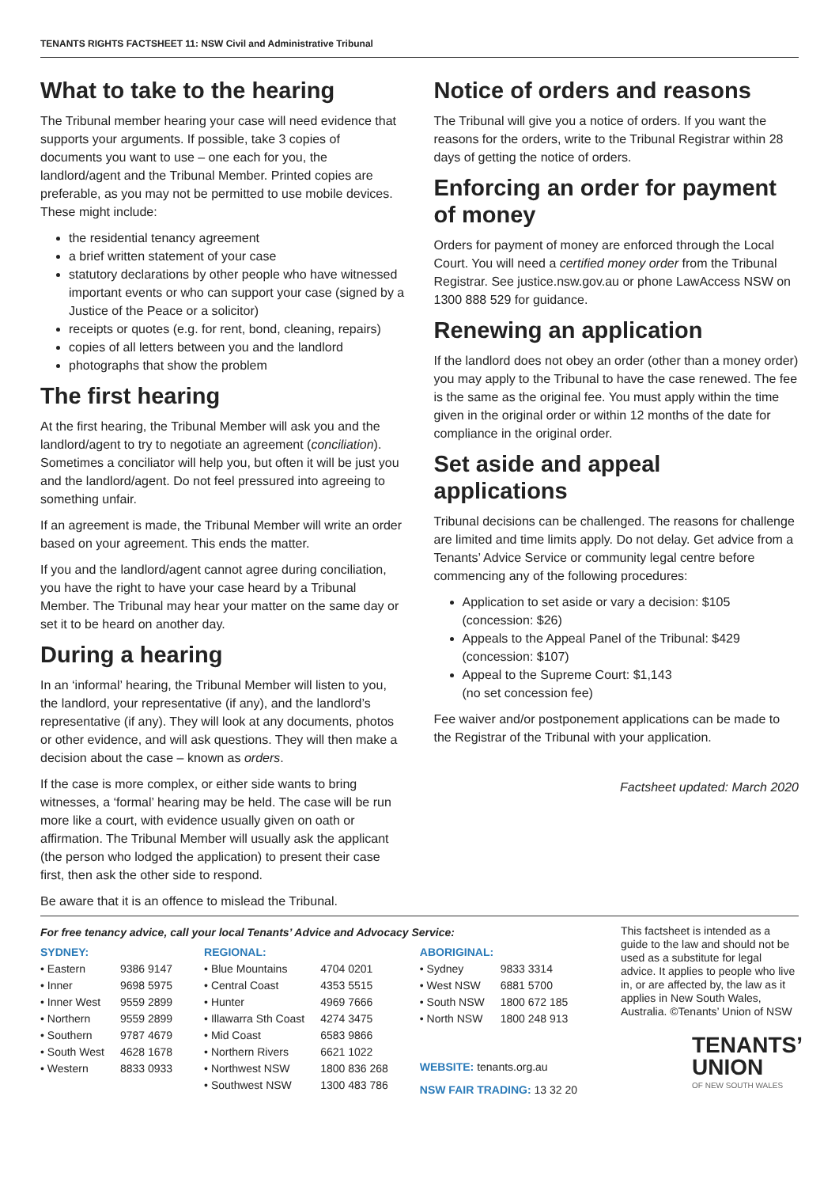TENANTS RIGHTS FACTSHEET 11: NSW Civil and Administrative Tribunal
What to take to the hearing
The Tribunal member hearing your case will need evidence that supports your arguments. If possible, take 3 copies of documents you want to use – one each for you, the landlord/agent and the Tribunal Member. Printed copies are preferable, as you may not be permitted to use mobile devices. These might include:
the residential tenancy agreement
a brief written statement of your case
statutory declarations by other people who have witnessed important events or who can support your case (signed by a Justice of the Peace or a solicitor)
receipts or quotes (e.g. for rent, bond, cleaning, repairs)
copies of all letters between you and the landlord
photographs that show the problem
The first hearing
At the first hearing, the Tribunal Member will ask you and the landlord/agent to try to negotiate an agreement (conciliation). Sometimes a conciliator will help you, but often it will be just you and the landlord/agent. Do not feel pressured into agreeing to something unfair.
If an agreement is made, the Tribunal Member will write an order based on your agreement. This ends the matter.
If you and the landlord/agent cannot agree during conciliation, you have the right to have your case heard by a Tribunal Member. The Tribunal may hear your matter on the same day or set it to be heard on another day.
During a hearing
In an ‘informal’ hearing, the Tribunal Member will listen to you, the landlord, your representative (if any), and the landlord’s representative (if any). They will look at any documents, photos or other evidence, and will ask questions. They will then make a decision about the case – known as orders.
If the case is more complex, or either side wants to bring witnesses, a ‘formal’ hearing may be held. The case will be run more like a court, with evidence usually given on oath or affirmation. The Tribunal Member will usually ask the applicant (the person who lodged the application) to present their case first, then ask the other side to respond.
Be aware that it is an offence to mislead the Tribunal.
Notice of orders and reasons
The Tribunal will give you a notice of orders. If you want the reasons for the orders, write to the Tribunal Registrar within 28 days of getting the notice of orders.
Enforcing an order for payment of money
Orders for payment of money are enforced through the Local Court. You will need a certified money order from the Tribunal Registrar. See justice.nsw.gov.au or phone LawAccess NSW on 1300 888 529 for guidance.
Renewing an application
If the landlord does not obey an order (other than a money order) you may apply to the Tribunal to have the case renewed. The fee is the same as the original fee. You must apply within the time given in the original order or within 12 months of the date for compliance in the original order.
Set aside and appeal applications
Tribunal decisions can be challenged. The reasons for challenge are limited and time limits apply. Do not delay. Get advice from a Tenants’ Advice Service or community legal centre before commencing any of the following procedures:
Application to set aside or vary a decision: $105 (concession: $26)
Appeals to the Appeal Panel of the Tribunal: $429 (concession: $107)
Appeal to the Supreme Court: $1,143
(no set concession fee)
Fee waiver and/or postponement applications can be made to the Registrar of the Tribunal with your application.
Factsheet updated: March 2020
For free tenancy advice, call your local Tenants’ Advice and Advocacy Service:
SYDNEY:
| • Eastern | 9386 9147 |
| • Inner | 9698 5975 |
| • Inner West | 9559 2899 |
| • Northern | 9559 2899 |
| • Southern | 9787 4679 |
| • South West | 4628 1678 |
| • Western | 8833 0933 |
REGIONAL:
| • Blue Mountains | 4704 0201 |
| • Central Coast | 4353 5515 |
| • Hunter | 4969 7666 |
| • Illawarra Sth Coast | 4274 3475 |
| • Mid Coast | 6583 9866 |
| • Northern Rivers | 6621 1022 |
| • Northwest NSW | 1800 836 268 |
| • Southwest NSW | 1300 483 786 |
ABORIGINAL:
| • Sydney | 9833 3314 |
| • West NSW | 6881 5700 |
| • South NSW | 1800 672 185 |
| • North NSW | 1800 248 913 |
WEBSITE: tenants.org.au
NSW FAIR TRADING: 13 32 20
This factsheet is intended as a guide to the law and should not be used as a substitute for legal advice. It applies to people who live in, or are affected by, the law as it applies in New South Wales, Australia. ©Tenants’ Union of NSW
TENANTS’
UNION
OF NEW SOUTH WALES